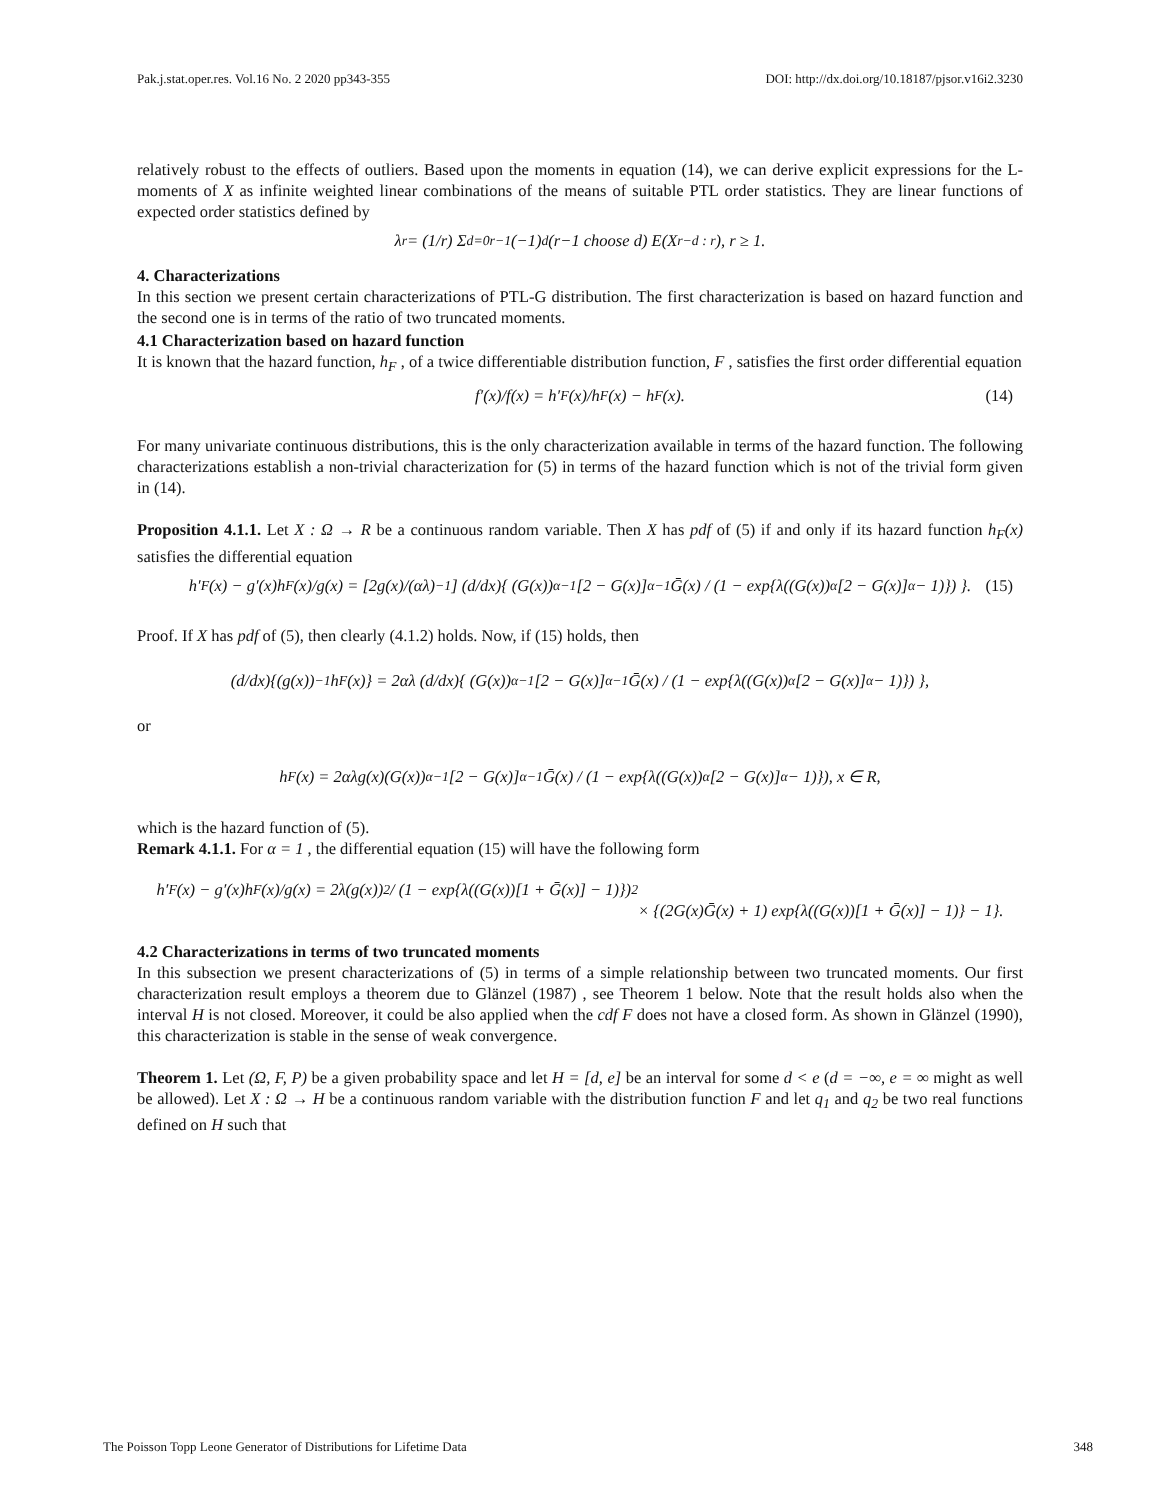Pak.j.stat.oper.res. Vol.16 No. 2 2020 pp343-355 DOI: http://dx.doi.org/10.18187/pjsor.v16i2.3230
relatively robust to the effects of outliers. Based upon the moments in equation (14), we can derive explicit expressions for the L-moments of X as infinite weighted linear combinations of the means of suitable PTL order statistics. They are linear functions of expected order statistics defined by
λ<sub>r</sub> = (1/r) Σ<sub>d=0</sub><sup>r−1</sup> (−1)<sup>d</sup> (r−1 choose d) E(X<sub>r−d : r</sub>), r ≥ 1.
4. Characterizations
In this section we present certain characterizations of PTL-G distribution. The first characterization is based on hazard function and the second one is in terms of the ratio of two truncated moments.
4.1 Characterization based on hazard function
It is known that the hazard function, h<sub>F</sub> , of a twice differentiable distribution function, F , satisfies the first order differential equation
f′(x)/f(x) = h′<sub>F</sub>(x)/h<sub>F</sub>(x) − h<sub>F</sub>(x). (14)
For many univariate continuous distributions, this is the only characterization available in terms of the hazard function. The following characterizations establish a non-trivial characterization for (5) in terms of the hazard function which is not of the trivial form given in (14).
Proposition 4.1.1. Let X : Ω → R be a continuous random variable. Then X has pdf of (5) if and only if its hazard function h<sub>F</sub>(x) satisfies the differential equation
h′<sub>F</sub>(x) − g′(x)h<sub>F</sub>(x)/g(x) = [2g(x)/(αλ)<sup>−1</sup>] (d/dx){ (G(x))<sup>α−1</sup>[2 − G(x)]<sup>α−1</sup>Ḡ(x) / (1 − exp{λ((G(x))<sup>α</sup>[2 − G(x)]<sup>α</sup> − 1)}) }. (15)
Proof. If X has pdf of (5), then clearly (4.1.2) holds. Now, if (15) holds, then
(d/dx){(g(x))<sup>−1</sup>h<sub>F</sub>(x)} = 2αλ (d/dx){ (G(x))<sup>α−1</sup>[2 − G(x)]<sup>α−1</sup>Ḡ(x) / (1 − exp{λ((G(x))<sup>α</sup>[2 − G(x)]<sup>α</sup> − 1)}) },
or
h<sub>F</sub>(x) = 2αλg(x)(G(x))<sup>α−1</sup>[2 − G(x)]<sup>α−1</sup>Ḡ(x) / (1 − exp{λ((G(x))<sup>α</sup>[2 − G(x)]<sup>α</sup> − 1)}), x ∈ R,
which is the hazard function of (5).
Remark 4.1.1. For α = 1 , the differential equation (15) will have the following form
h′<sub>F</sub>(x) − g′(x)h<sub>F</sub>(x)/g(x) = 2λ(g(x))<sup>2</sup> / (1 − exp{λ((G(x))[1 + Ḡ(x)] − 1)})<sup>2</sup>
× {(2G(x)Ḡ(x) + 1) exp{λ((G(x))[1 + Ḡ(x)] − 1)} − 1}.
4.2 Characterizations in terms of two truncated moments
In this subsection we present characterizations of (5) in terms of a simple relationship between two truncated moments. Our first characterization result employs a theorem due to Glänzel (1987) , see Theorem 1 below. Note that the result holds also when the interval H is not closed. Moreover, it could be also applied when the cdf F does not have a closed form. As shown in Glänzel (1990), this characterization is stable in the sense of weak convergence.
Theorem 1. Let (Ω, F, P) be a given probability space and let H = [d, e] be an interval for some d < e (d = −∞, e = ∞ might as well be allowed). Let X : Ω → H be a continuous random variable with the distribution function F and let q<sub>1</sub> and q<sub>2</sub> be two real functions defined on H such that
The Poisson Topp Leone Generator of Distributions for Lifetime Data 348